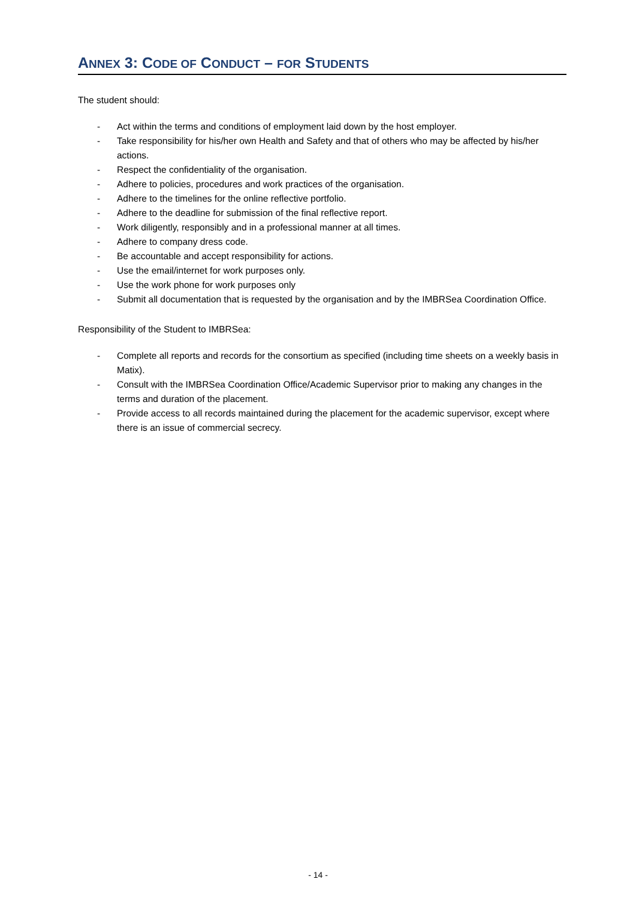ANNEX 3: CODE OF CONDUCT – FOR STUDENTS
The student should:
- Act within the terms and conditions of employment laid down by the host employer.
- Take responsibility for his/her own Health and Safety and that of others who may be affected by his/her actions.
- Respect the confidentiality of the organisation.
- Adhere to policies, procedures and work practices of the organisation.
- Adhere to the timelines for the online reflective portfolio.
- Adhere to the deadline for submission of the final reflective report.
- Work diligently, responsibly and in a professional manner at all times.
- Adhere to company dress code.
- Be accountable and accept responsibility for actions.
- Use the email/internet for work purposes only.
- Use the work phone for work purposes only
- Submit all documentation that is requested by the organisation and by the IMBRSea Coordination Office.
Responsibility of the Student to IMBRSea:
- Complete all reports and records for the consortium as specified (including time sheets on a weekly basis in Matix).
- Consult with the IMBRSea Coordination Office/Academic Supervisor prior to making any changes in the terms and duration of the placement.
- Provide access to all records maintained during the placement for the academic supervisor, except where there is an issue of commercial secrecy.
- 14 -